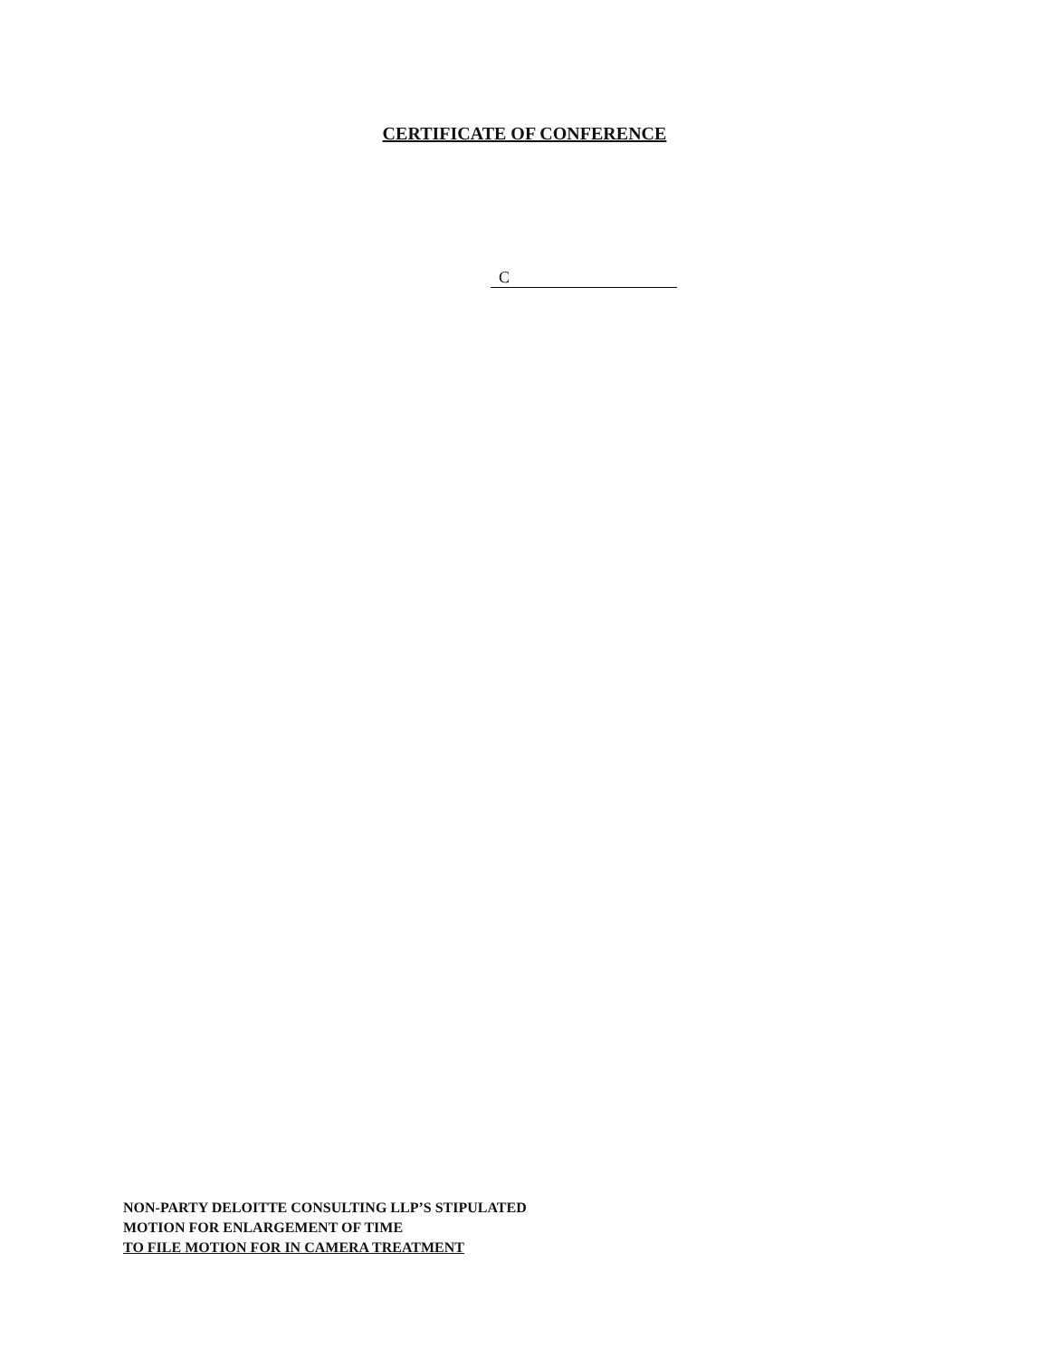CERTIFICATE OF CONFERENCE
C
NON-PARTY DELOITTE CONSULTING LLP’S STIPULATED
MOTION FOR ENLARGEMENT OF TIME
TO FILE MOTION FOR IN CAMERA TREATMENT